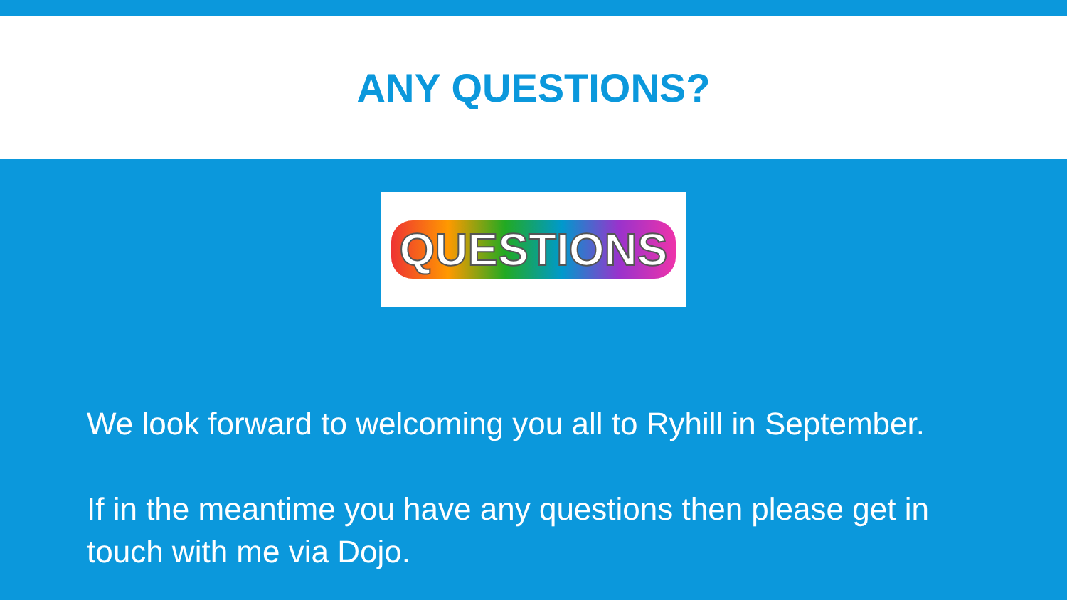ANY QUESTIONS?
QUESTIONS
We look forward to welcoming you all to Ryhill in September.
If in the meantime you have any questions then please get in touch with me via Dojo.